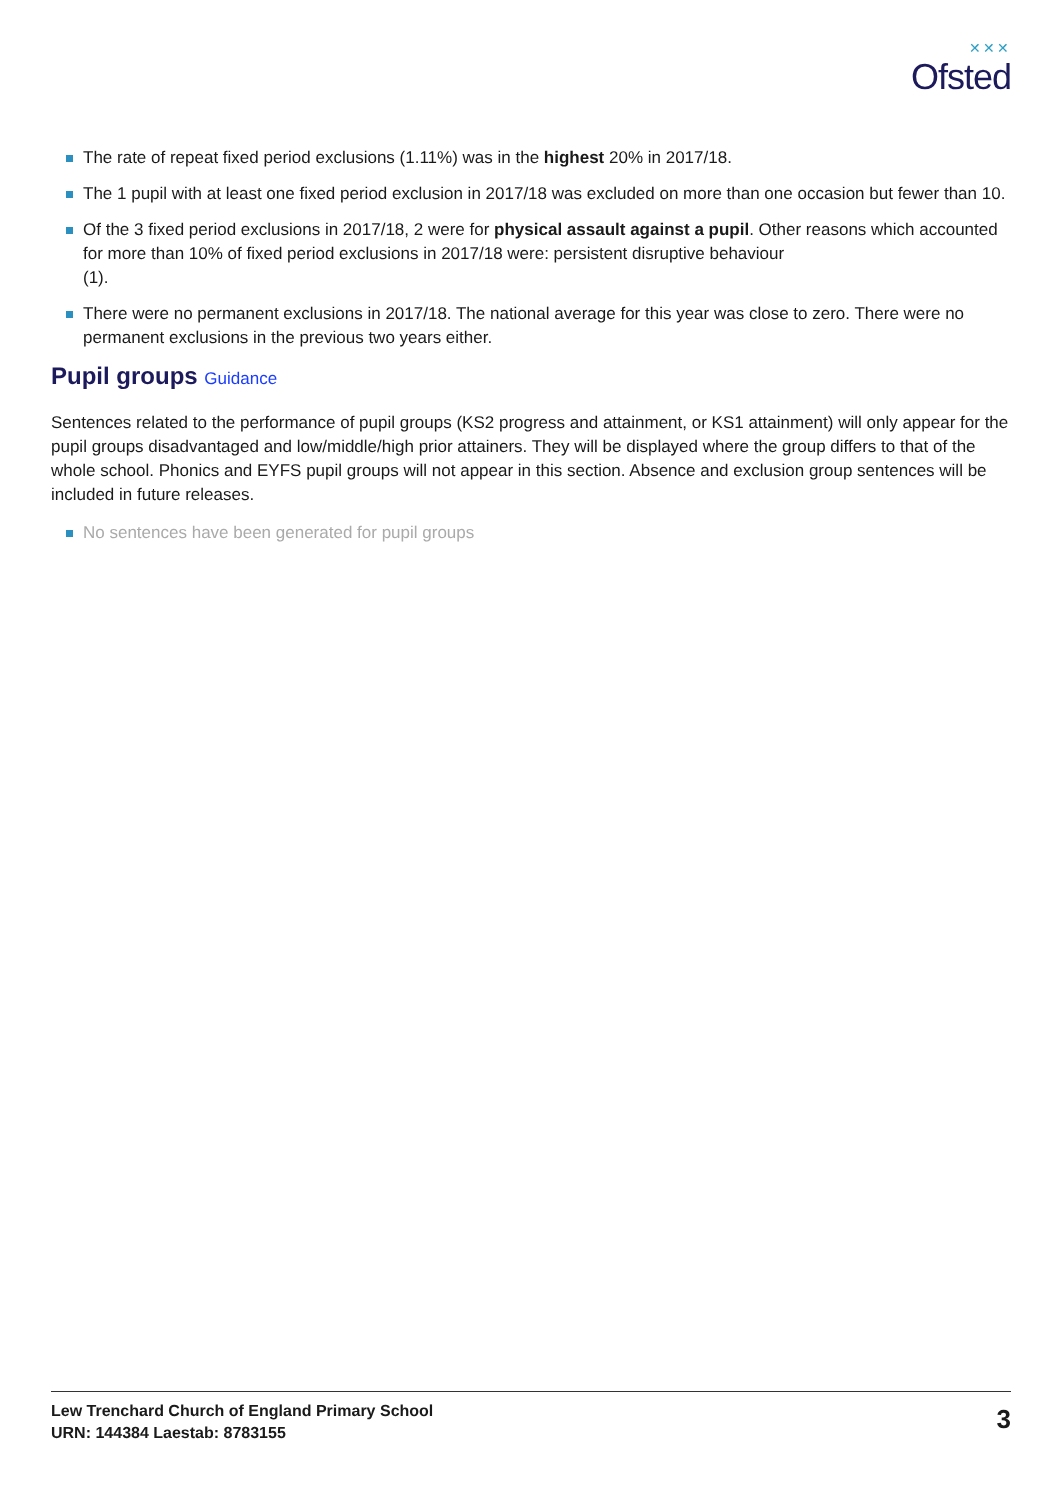✕✕✕
Ofsted
The rate of repeat fixed period exclusions (1.11%) was in the highest 20% in 2017/18.
The 1 pupil with at least one fixed period exclusion in 2017/18 was excluded on more than one occasion but fewer than 10.
Of the 3 fixed period exclusions in 2017/18, 2 were for physical assault against a pupil. Other reasons which accounted for more than 10% of fixed period exclusions in 2017/18 were: persistent disruptive behaviour
(1).
There were no permanent exclusions in 2017/18. The national average for this year was close to zero. There were no permanent exclusions in the previous two years either.
Pupil groups Guidance
Sentences related to the performance of pupil groups (KS2 progress and attainment, or KS1 attainment) will only appear for the pupil groups disadvantaged and low/middle/high prior attainers. They will be displayed where the group differs to that of the whole school. Phonics and EYFS pupil groups will not appear in this section. Absence and exclusion group sentences will be included in future releases.
No sentences have been generated for pupil groups
Lew Trenchard Church of England Primary School
URN: 144384 Laestab: 8783155
3